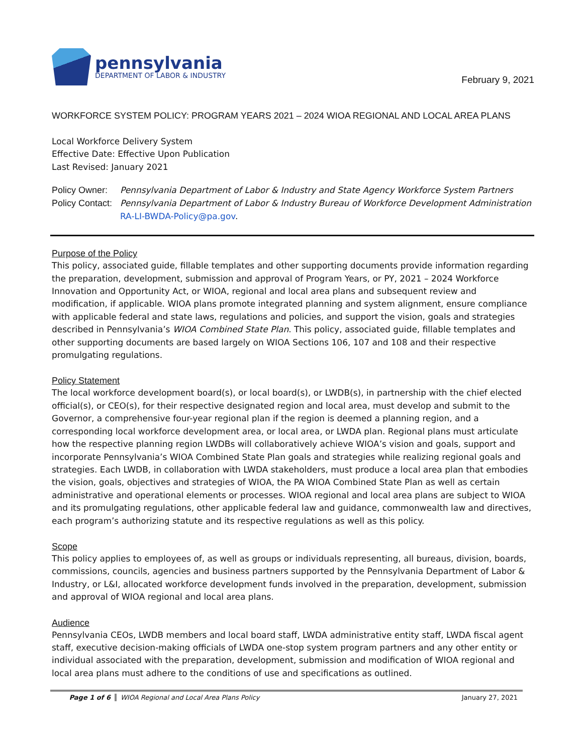pennsylvania
DEPARTMENT OF LABOR & INDUSTRY
February 9, 2021
WORKFORCE SYSTEM POLICY: PROGRAM YEARS 2021 – 2024 WIOA REGIONAL AND LOCAL AREA PLANS
Local Workforce Delivery System
Effective Date: Effective Upon Publication
Last Revised: January 2021
Policy Owner: Pennsylvania Department of Labor & Industry and State Agency Workforce System Partners
Policy Contact:
Pennsylvania Department of Labor & Industry Bureau of Workforce Development Administration
RA-LI-BWDA-Policy@pa.gov.
Purpose of the Policy
This policy, associated guide, fillable templates and other supporting documents provide information regarding the preparation, development, submission and approval of Program Years, or PY, 2021 – 2024 Workforce Innovation and Opportunity Act, or WIOA, regional and local area plans and subsequent review and modification, if applicable. WIOA plans promote integrated planning and system alignment, ensure compliance with applicable federal and state laws, regulations and policies, and support the vision, goals and strategies described in Pennsylvania’s WIOA Combined State Plan. This policy, associated guide, fillable templates and other supporting documents are based largely on WIOA Sections 106, 107 and 108 and their respective promulgating regulations.
Policy Statement
The local workforce development board(s), or local board(s), or LWDB(s), in partnership with the chief elected official(s), or CEO(s), for their respective designated region and local area, must develop and submit to the Governor, a comprehensive four-year regional plan if the region is deemed a planning region, and a corresponding local workforce development area, or local area, or LWDA plan. Regional plans must articulate how the respective planning region LWDBs will collaboratively achieve WIOA’s vision and goals, support and incorporate Pennsylvania’s WIOA Combined State Plan goals and strategies while realizing regional goals and strategies. Each LWDB, in collaboration with LWDA stakeholders, must produce a local area plan that embodies the vision, goals, objectives and strategies of WIOA, the PA WIOA Combined State Plan as well as certain administrative and operational elements or processes. WIOA regional and local area plans are subject to WIOA and its promulgating regulations, other applicable federal law and guidance, commonwealth law and directives, each program’s authorizing statute and its respective regulations as well as this policy.
Scope
This policy applies to employees of, as well as groups or individuals representing, all bureaus, division, boards, commissions, councils, agencies and business partners supported by the Pennsylvania Department of Labor & Industry, or L&I, allocated workforce development funds involved in the preparation, development, submission and approval of WIOA regional and local area plans.
Audience
Pennsylvania CEOs, LWDB members and local board staff, LWDA administrative entity staff, LWDA fiscal agent staff, executive decision-making officials of LWDA one-stop system program partners and any other entity or individual associated with the preparation, development, submission and modification of WIOA regional and local area plans must adhere to the conditions of use and specifications as outlined.
Page 1 of 6 WIOA Regional and Local Area Plans Policy
January 27, 2021